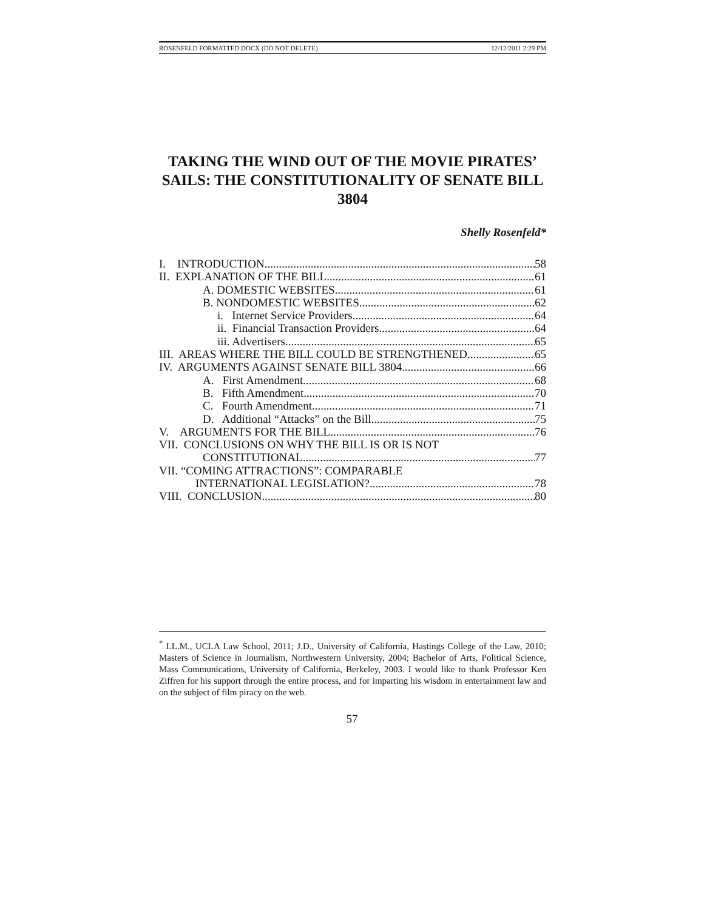ROSENFELD FORMATTED.DOCX (DO NOT DELETE) 12/12/2011 2:29 PM
TAKING THE WIND OUT OF THE MOVIE PIRATES’ SAILS: THE CONSTITUTIONALITY OF SENATE BILL 3804
Shelly Rosenfeld*
I. INTRODUCTION 58
II. EXPLANATION OF THE BILL 61
A. DOMESTIC WEBSITES 61
B. NONDOMESTIC WEBSITES 62
i. Internet Service Providers 64
ii. Financial Transaction Providers 64
iii. Advertisers 65
III. AREAS WHERE THE BILL COULD BE STRENGTHENED 65
IV. ARGUMENTS AGAINST SENATE BILL 3804 66
A. First Amendment 68
B. Fifth Amendment 70
C. Fourth Amendment 71
D. Additional “Attacks” on the Bill 75
V. ARGUMENTS FOR THE BILL 76
VII. CONCLUSIONS ON WHY THE BILL IS OR IS NOT
CONSTITUTIONAL 77
VII. “COMING ATTRACTIONS”: COMPARABLE
INTERNATIONAL LEGISLATION? 78
VIII. CONCLUSION 80
<sup>*</sup> LL.M., UCLA Law School, 2011; J.D., University of California, Hastings College of the Law, 2010; Masters of Science in Journalism, Northwestern University, 2004; Bachelor of Arts, Political Science, Mass Communications, University of California, Berkeley, 2003. I would like to thank Professor Ken Ziffren for his support through the entire process, and for imparting his wisdom in entertainment law and on the subject of film piracy on the web.
57